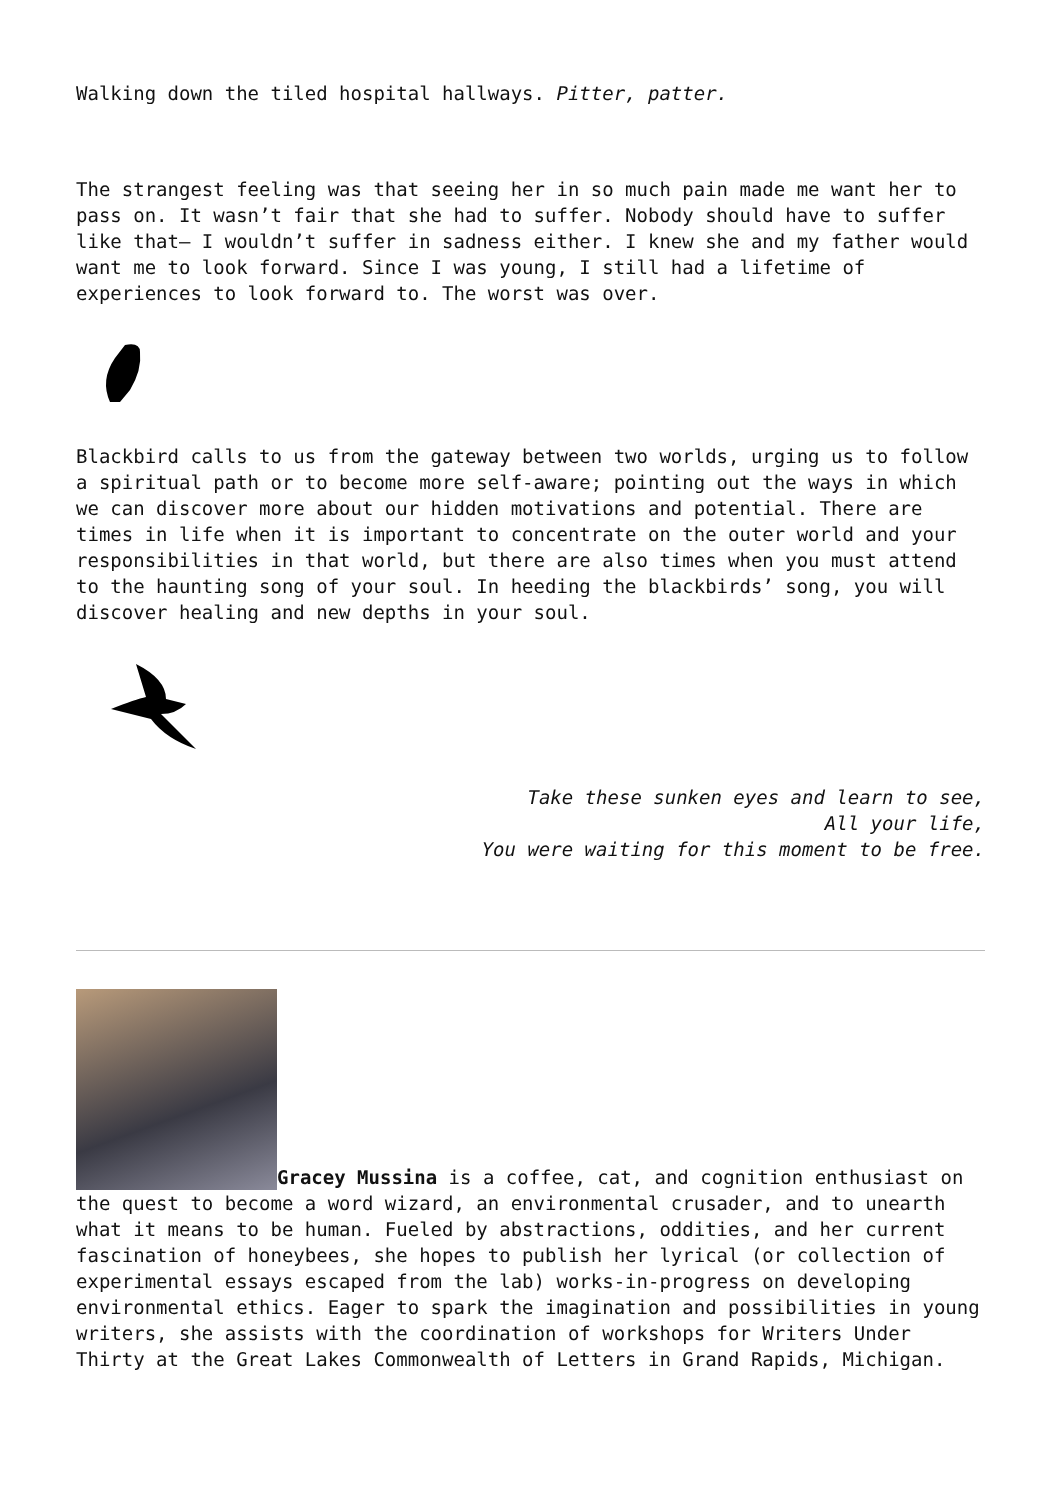Walking down the tiled hospital hallways. Pitter, patter.
The strangest feeling was that seeing her in so much pain made me want her to pass on. It wasn’t fair that she had to suffer. Nobody should have to suffer like that— I wouldn’t suffer in sadness either. I knew she and my father would want me to look forward. Since I was young, I still had a lifetime of experiences to look forward to. The worst was over.
Blackbird calls to us from the gateway between two worlds, urging us to follow a spiritual path or to become more self-aware; pointing out the ways in which we can discover more about our hidden motivations and potential. There are times in life when it is important to concentrate on the outer world and your responsibilities in that world, but there are also times when you must attend to the haunting song of your soul. In heeding the blackbirds’ song, you will discover healing and new depths in your soul.
Take these sunken eyes and learn to see,
All your life,
You were waiting for this moment to be free.
Gracey Mussina is a coffee, cat, and cognition enthusiast on the quest to become a word wizard, an environmental crusader, and to unearth what it means to be human. Fueled by abstractions, oddities, and her current fascination of honeybees, she hopes to publish her lyrical (or collection of experimental essays escaped from the lab) works-in-progress on developing environmental ethics. Eager to spark the imagination and possibilities in young writers, she assists with the coordination of workshops for Writers Under Thirty at the Great Lakes Commonwealth of Letters in Grand Rapids, Michigan.